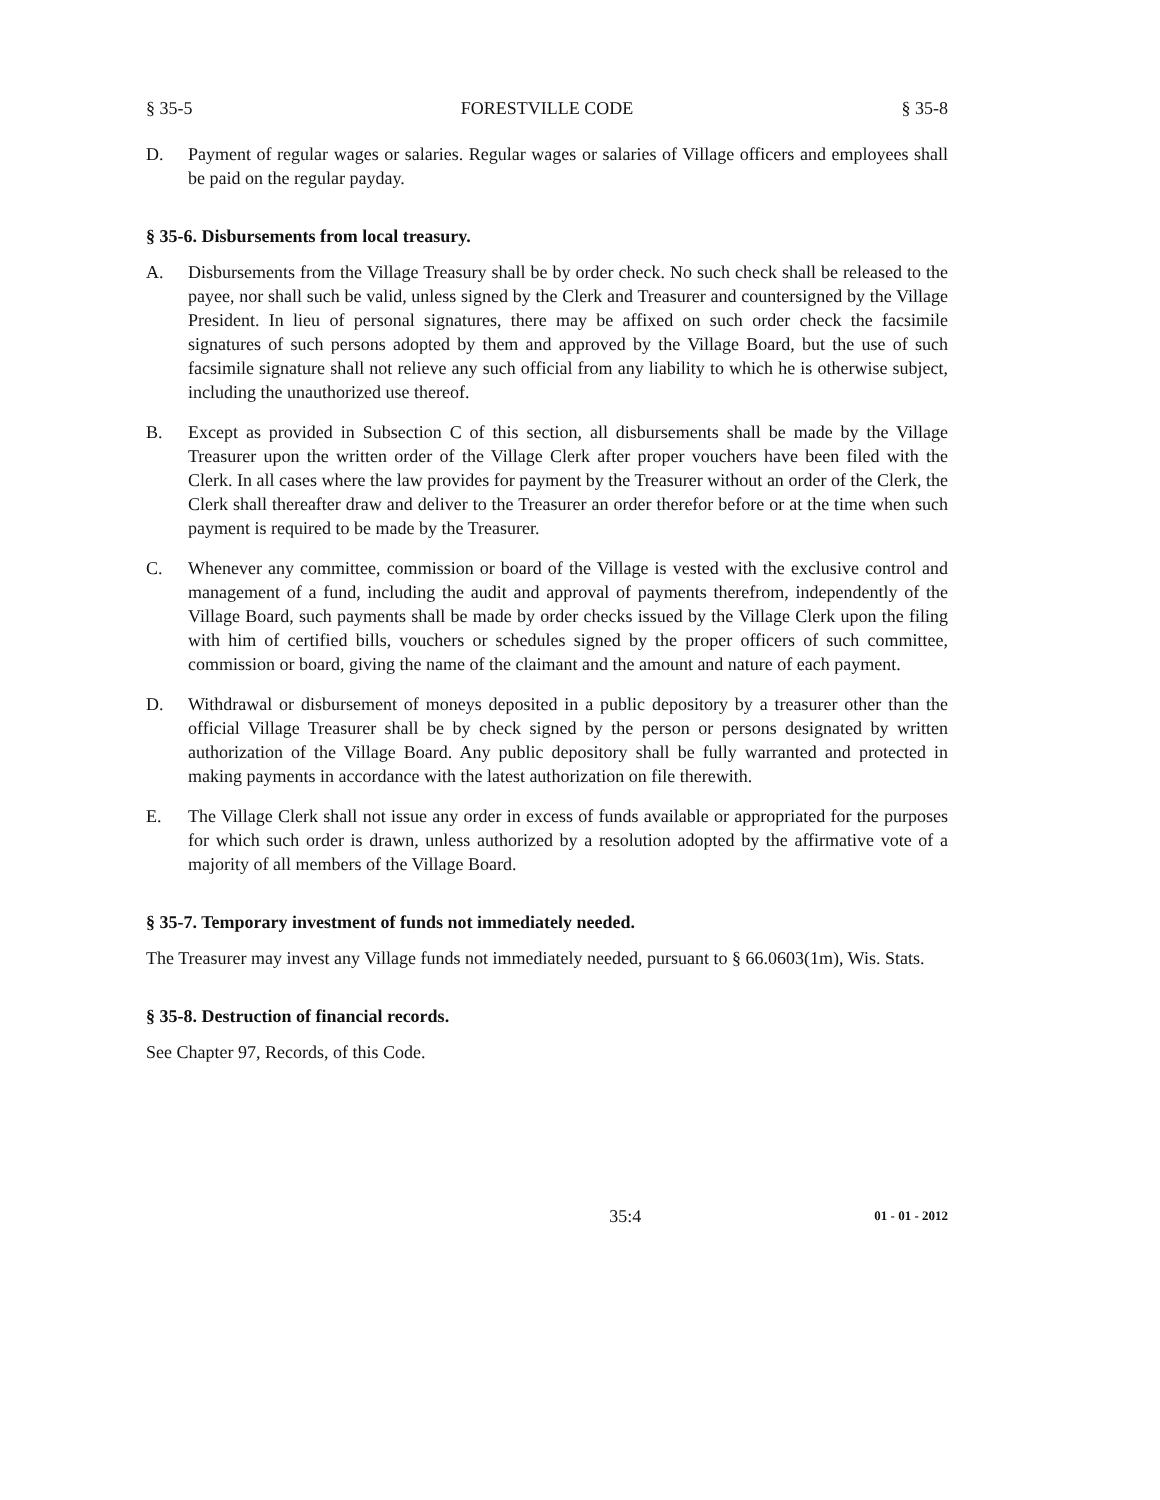§ 35-5 FORESTVILLE CODE § 35-8
D. Payment of regular wages or salaries. Regular wages or salaries of Village officers and employees shall be paid on the regular payday.
§ 35-6. Disbursements from local treasury.
A. Disbursements from the Village Treasury shall be by order check. No such check shall be released to the payee, nor shall such be valid, unless signed by the Clerk and Treasurer and countersigned by the Village President. In lieu of personal signatures, there may be affixed on such order check the facsimile signatures of such persons adopted by them and approved by the Village Board, but the use of such facsimile signature shall not relieve any such official from any liability to which he is otherwise subject, including the unauthorized use thereof.
B. Except as provided in Subsection C of this section, all disbursements shall be made by the Village Treasurer upon the written order of the Village Clerk after proper vouchers have been filed with the Clerk. In all cases where the law provides for payment by the Treasurer without an order of the Clerk, the Clerk shall thereafter draw and deliver to the Treasurer an order therefor before or at the time when such payment is required to be made by the Treasurer.
C. Whenever any committee, commission or board of the Village is vested with the exclusive control and management of a fund, including the audit and approval of payments therefrom, independently of the Village Board, such payments shall be made by order checks issued by the Village Clerk upon the filing with him of certified bills, vouchers or schedules signed by the proper officers of such committee, commission or board, giving the name of the claimant and the amount and nature of each payment.
D. Withdrawal or disbursement of moneys deposited in a public depository by a treasurer other than the official Village Treasurer shall be by check signed by the person or persons designated by written authorization of the Village Board. Any public depository shall be fully warranted and protected in making payments in accordance with the latest authorization on file therewith.
E. The Village Clerk shall not issue any order in excess of funds available or appropriated for the purposes for which such order is drawn, unless authorized by a resolution adopted by the affirmative vote of a majority of all members of the Village Board.
§ 35-7. Temporary investment of funds not immediately needed.
The Treasurer may invest any Village funds not immediately needed, pursuant to § 66.0603(1m), Wis. Stats.
§ 35-8. Destruction of financial records.
See Chapter 97, Records, of this Code.
35:4 01 - 01 - 2012